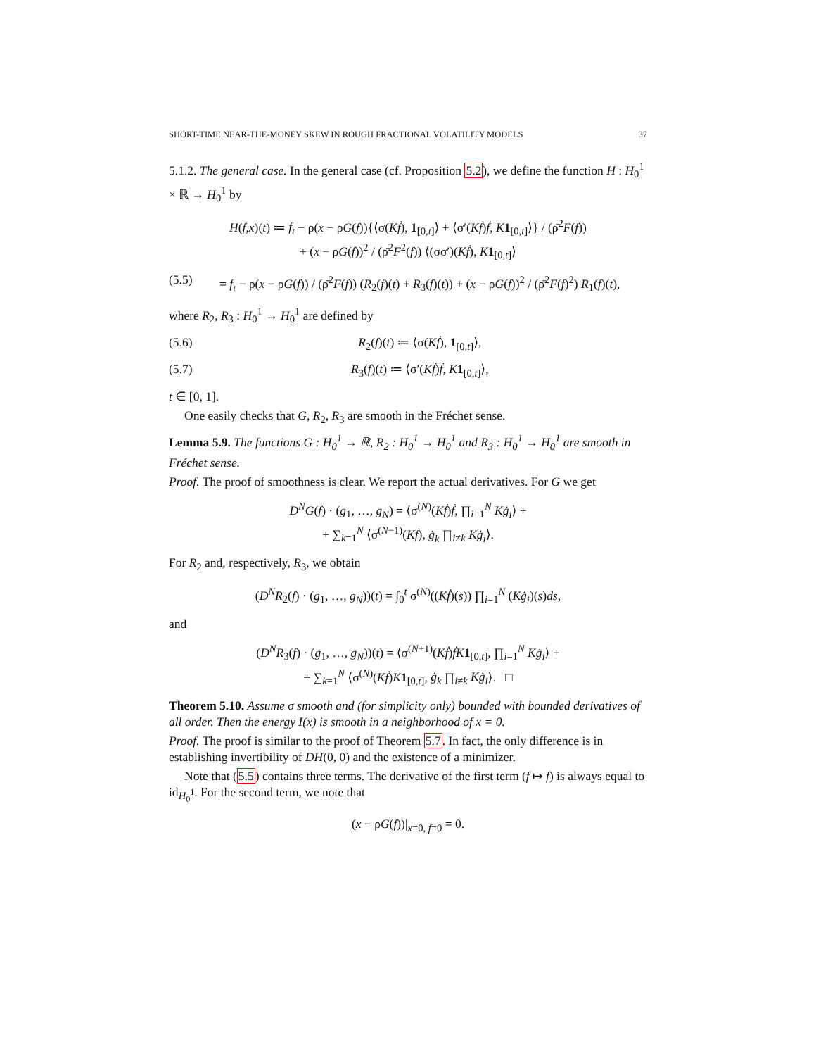SHORT-TIME NEAR-THE-MONEY SKEW IN ROUGH FRACTIONAL VOLATILITY MODELS 37
5.1.2. The general case. In the general case (cf. Proposition 5.2), we define the function H : H<sub>0</sub><sup>1</sup> × ℝ → H<sub>0</sub><sup>1</sup> by
H(f,x)(t) ≔ f<sub>t</sub> − ρ(x − ρG(f)){⟨σ(Kḟ), 1<sub>[0,t]</sub>⟩ + ⟨σ′(Kḟ)ḟ, K 1<sub>[0,t]</sub>⟩} / (ρ̄<sup>2</sup>F(f))
+ (x − ρG(f))<sup>2</sup> / (ρ̄<sup>2</sup>F<sup>2</sup>(f)) ⟨(σσ′)(Kḟ), K 1<sub>[0,t]</sub>⟩
(5.5) = f<sub>t</sub> − ρ(x − ρG(f)) / (ρ̄<sup>2</sup>F(f)) (R<sub>2</sub>(f)(t) + R<sub>3</sub>(f)(t)) + (x − ρG(f))<sup>2</sup> / (ρ̄<sup>2</sup>F(f)<sup>2</sup>) R<sub>1</sub>(f)(t),
where R<sub>2</sub>, R<sub>3</sub> : H<sub>0</sub><sup>1</sup> → H<sub>0</sub><sup>1</sup> are defined by
(5.6) R<sub>2</sub>(f)(t) ≔ ⟨σ(Kḟ), 1<sub>[0,t]</sub>⟩,
(5.7) R<sub>3</sub>(f)(t) ≔ ⟨σ′(Kḟ)ḟ, K 1<sub>[0,t]</sub>⟩,
t ∈ [0, 1].
One easily checks that G, R<sub>2</sub>, R<sub>3</sub> are smooth in the Fréchet sense.
Lemma 5.9. The functions G : H<sub>0</sub><sup>1</sup> → ℝ, R<sub>2</sub> : H<sub>0</sub><sup>1</sup> → H<sub>0</sub><sup>1</sup> and R<sub>3</sub> : H<sub>0</sub><sup>1</sup> → H<sub>0</sub><sup>1</sup> are smooth in Fréchet sense.
Proof. The proof of smoothness is clear. We report the actual derivatives. For G we get
D<sup>N</sup>G(f) · (g<sub>1</sub>, …, g<sub>N</sub>) = ⟨σ<sup>(N)</sup>(Kḟ)ḟ, ∏<sub>i=1</sub><sup>N</sup> Kġ<sub>i</sub>⟩ +
+ ∑<sub>k=1</sub><sup>N</sup> ⟨σ<sup>(N−1)</sup>(Kḟ), ġ<sub>k</sub> ∏<sub>i≠k</sub> Kġ<sub>i</sub>⟩.
For R<sub>2</sub> and, respectively, R<sub>3</sub>, we obtain
(D<sup>N</sup>R<sub>2</sub>(f) · (g<sub>1</sub>, …, g<sub>N</sub>))(t) = ∫<sub>0</sub><sup>t</sup> σ<sup>(N)</sup>((Kḟ)(s)) ∏<sub>i=1</sub><sup>N</sup> (Kġ<sub>i</sub>)(s)ds,
and
(D<sup>N</sup>R<sub>3</sub>(f) · (g<sub>1</sub>, …, g<sub>N</sub>))(t) = ⟨σ<sup>(N+1)</sup>(Kḟ)ḟK 1<sub>[0,t]</sub>, ∏<sub>i=1</sub><sup>N</sup> Kġ<sub>i</sub>⟩ +
+ ∑<sub>k=1</sub><sup>N</sup> ⟨σ<sup>(N)</sup>(Kḟ)K 1<sub>[0,t]</sub>, ġ<sub>k</sub> ∏<sub>i≠k</sub> Kġ<sub>i</sub>⟩. □
Theorem 5.10. Assume σ smooth and (for simplicity only) bounded with bounded derivatives of all order. Then the energy I(x) is smooth in a neighborhood of x = 0.
Proof. The proof is similar to the proof of Theorem 5.7. In fact, the only difference is in establishing invertibility of DH(0, 0) and the existence of a minimizer.
Note that (5.5) contains three terms. The derivative of the first term (f ↦ f) is always equal to id<sub>H<sub>0</sub><sup>1</sup></sub>. For the second term, we note that
(x − ρG(f))|<sub>x=0, f=0</sub> = 0.